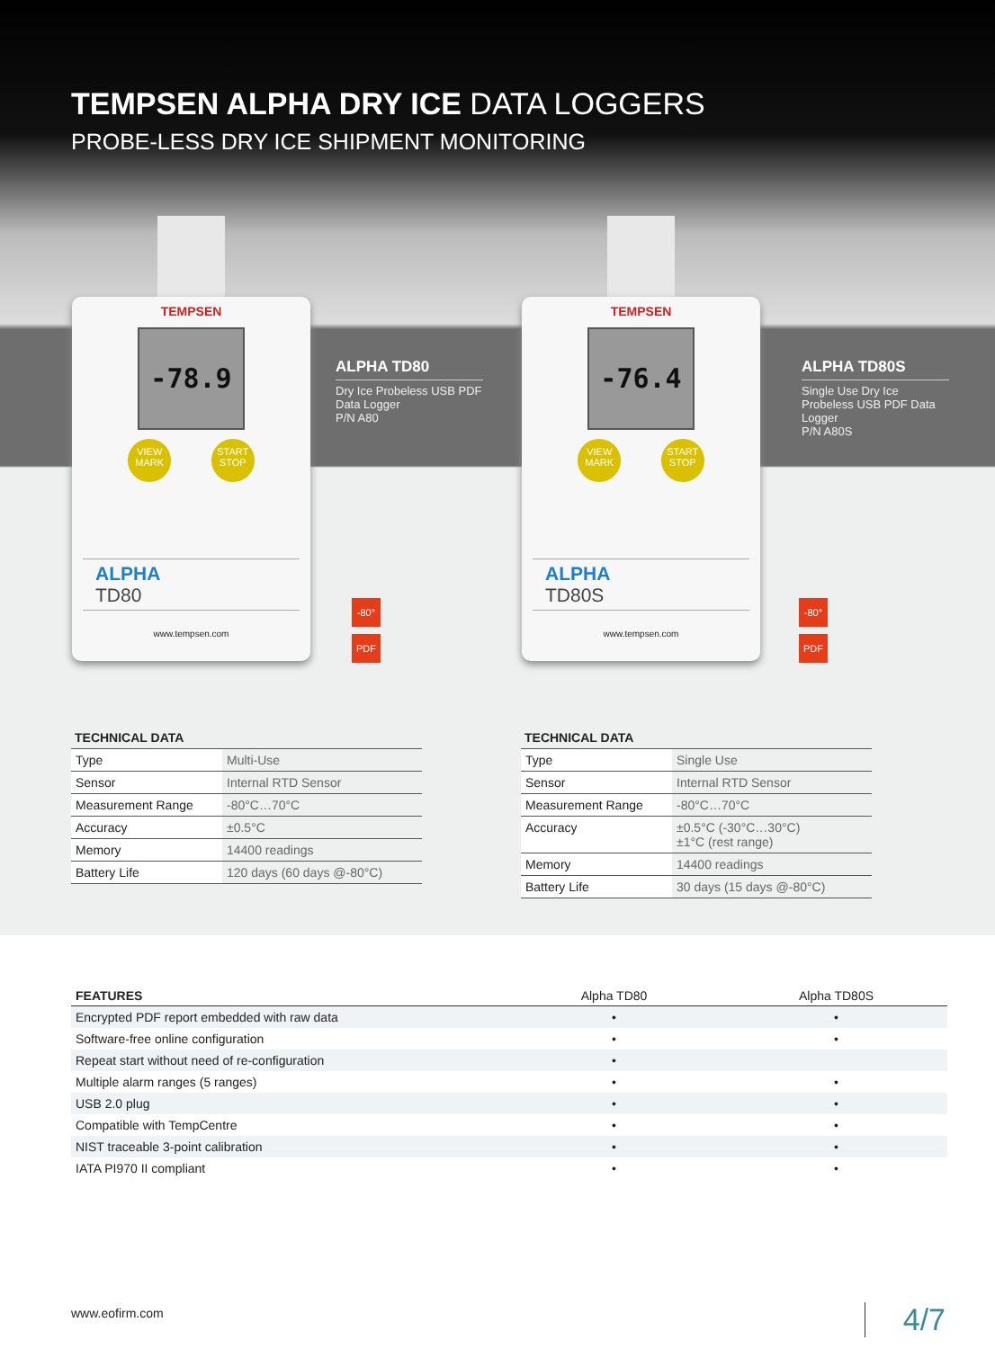TEMPSEN ALPHA DRY ICE DATA LOGGERS
PROBE-LESS DRY ICE SHIPMENT MONITORING
TEMPSEN
-78.9
VIEW MARK
START STOP
ALPHA
TD80
www.tempsen.com
ALPHA TD80
Dry Ice Probeless USB PDF Data Logger
P/N A80
-80°
PDF
TEMPSEN
-76.4
VIEW MARK
START STOP
ALPHA
TD80S
www.tempsen.com
ALPHA TD80S
Single Use Dry Ice Probeless USB PDF Data Logger
P/N A80S
-80°
PDF
TECHNICAL DATA
| Type | Multi-Use |
| Sensor | Internal RTD Sensor |
| Measurement Range | -80°C…70°C |
| Accuracy | ±0.5°C |
| Memory | 14400 readings |
| Battery Life | 120 days (60 days @-80°C) |
TECHNICAL DATA
| Type | Single Use |
| Sensor | Internal RTD Sensor |
| Measurement Range | -80°C…70°C |
| Accuracy | ±0.5°C (-30°C…30°C) ±1°C (rest range) |
| Memory | 14400 readings |
| Battery Life | 30 days (15 days @-80°C) |
| FEATURES | Alpha TD80 | Alpha TD80S |
| --- | --- | --- |
| Encrypted PDF report embedded with raw data | • | • |
| Software-free online configuration | • | • |
| Repeat start without need of re-configuration | • | |
| Multiple alarm ranges (5 ranges) | • | • |
| USB 2.0 plug | • | • |
| Compatible with TempCentre | • | • |
| NIST traceable 3-point calibration | • | • |
| IATA PI970 II compliant | • | • |
www.eofirm.com 4/7